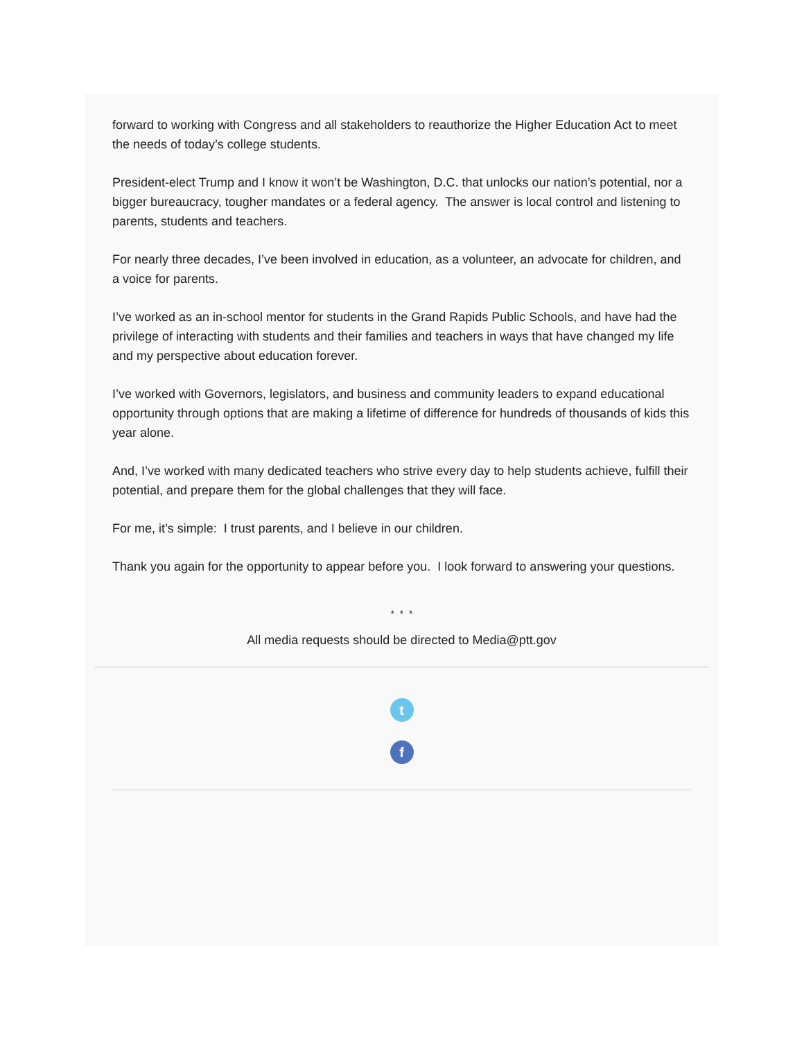forward to working with Congress and all stakeholders to reauthorize the Higher Education Act to meet the needs of today’s college students.
President-elect Trump and I know it won’t be Washington, D.C. that unlocks our nation’s potential, nor a bigger bureaucracy, tougher mandates or a federal agency. The answer is local control and listening to parents, students and teachers.
For nearly three decades, I’ve been involved in education, as a volunteer, an advocate for children, and a voice for parents.
I’ve worked as an in-school mentor for students in the Grand Rapids Public Schools, and have had the privilege of interacting with students and their families and teachers in ways that have changed my life and my perspective about education forever.
I’ve worked with Governors, legislators, and business and community leaders to expand educational opportunity through options that are making a lifetime of difference for hundreds of thousands of kids this year alone.
And, I’ve worked with many dedicated teachers who strive every day to help students achieve, fulfill their potential, and prepare them for the global challenges that they will face.
For me, it’s simple: I trust parents, and I believe in our children.
Thank you again for the opportunity to appear before you. I look forward to answering your questions.
* * *
All media requests should be directed to Media@ptt.gov
t
f